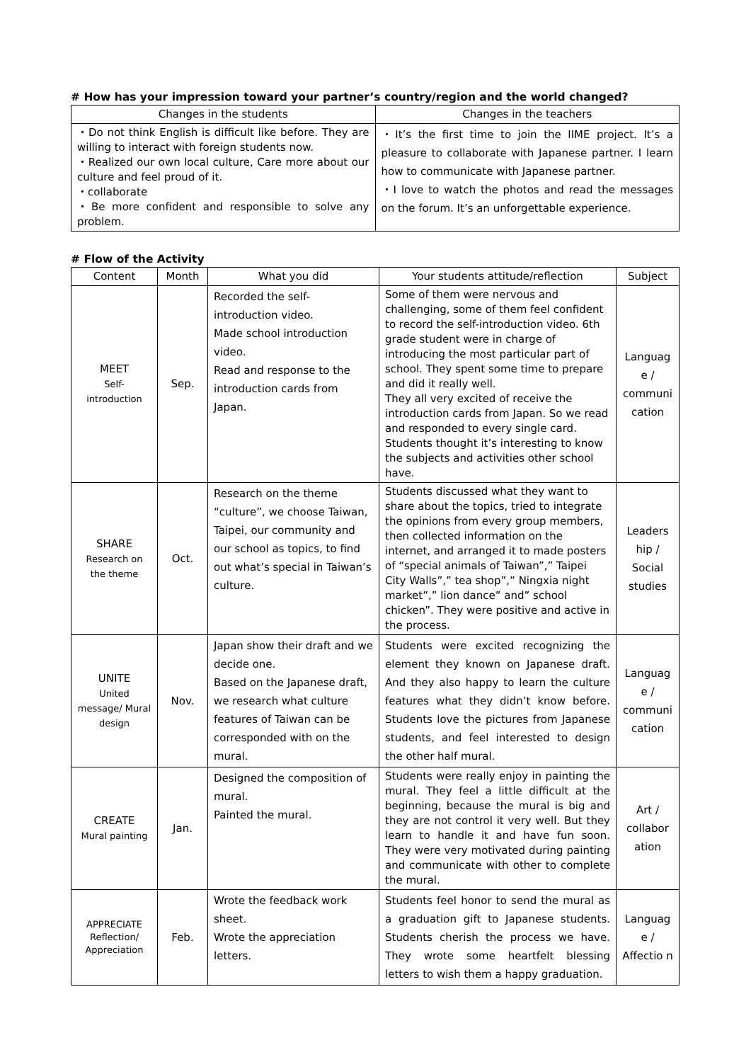# How has your impression toward your partner’s country/region and the world changed?
| Changes in the students | Changes in the teachers |
| --- | --- |
| ・Do not think English is difficult like before. They are willing to interact with foreign students now. ・Realized our own local culture, Care more about our culture and feel proud of it. ・collaborate ・Be more confident and responsible to solve any problem. | ・It’s the first time to join the IIME project. It’s a pleasure to collaborate with Japanese partner. I learn how to communicate with Japanese partner. ・I love to watch the photos and read the messages on the forum. It’s an unforgettable experience. |
# Flow of the Activity
| Content | Month | What you did | Your students attitude/reflection | Subject |
| --- | --- | --- | --- | --- |
| MEET Self- introduction | Sep. | Recorded the self-introduction video. Made school introduction video. Read and response to the introduction cards from Japan. | Some of them were nervous and challenging, some of them feel confident to record the self-introduction video. 6th grade student were in charge of introducing the most particular part of school. They spent some time to prepare and did it really well. They all very excited of receive the introduction cards from Japan. So we read and responded to every single card. Students thought it’s interesting to know the subjects and activities other school have. | Languag e / communi cation |
| SHARE Research on the theme | Oct. | Research on the theme “culture”, we choose Taiwan, Taipei, our community and our school as topics, to find out what’s special in Taiwan’s culture. | Students discussed what they want to share about the topics, tried to integrate the opinions from every group members, then collected information on the internet, and arranged it to made posters of “special animals of Taiwan”,” Taipei City Walls”,” tea shop”,” Ningxia night market”,” lion dance” and” school chicken”. They were positive and active in the process. | Leaders hip / Social studies |
| UNITE United message/ Mural design | Nov. | Japan show their draft and we decide one. Based on the Japanese draft, we research what culture features of Taiwan can be corresponded with on the mural. | Students were excited recognizing the element they known on Japanese draft. And they also happy to learn the culture features what they didn’t know before. Students love the pictures from Japanese students, and feel interested to design the other half mural. | Languag e / communi cation |
| CREATE Mural painting | Jan. | Designed the composition of mural. Painted the mural. | Students were really enjoy in painting the mural. They feel a little difficult at the beginning, because the mural is big and they are not control it very well. But they learn to handle it and have fun soon. They were very motivated during painting and communicate with other to complete the mural. | Art / collabor ation |
| APPRECIATE Reflection/ Appreciation | Feb. | Wrote the feedback work sheet. Wrote the appreciation letters. | Students feel honor to send the mural as a graduation gift to Japanese students. Students cherish the process we have. They wrote some heartfelt blessing letters to wish them a happy graduation. | Languag e / Affectio n |